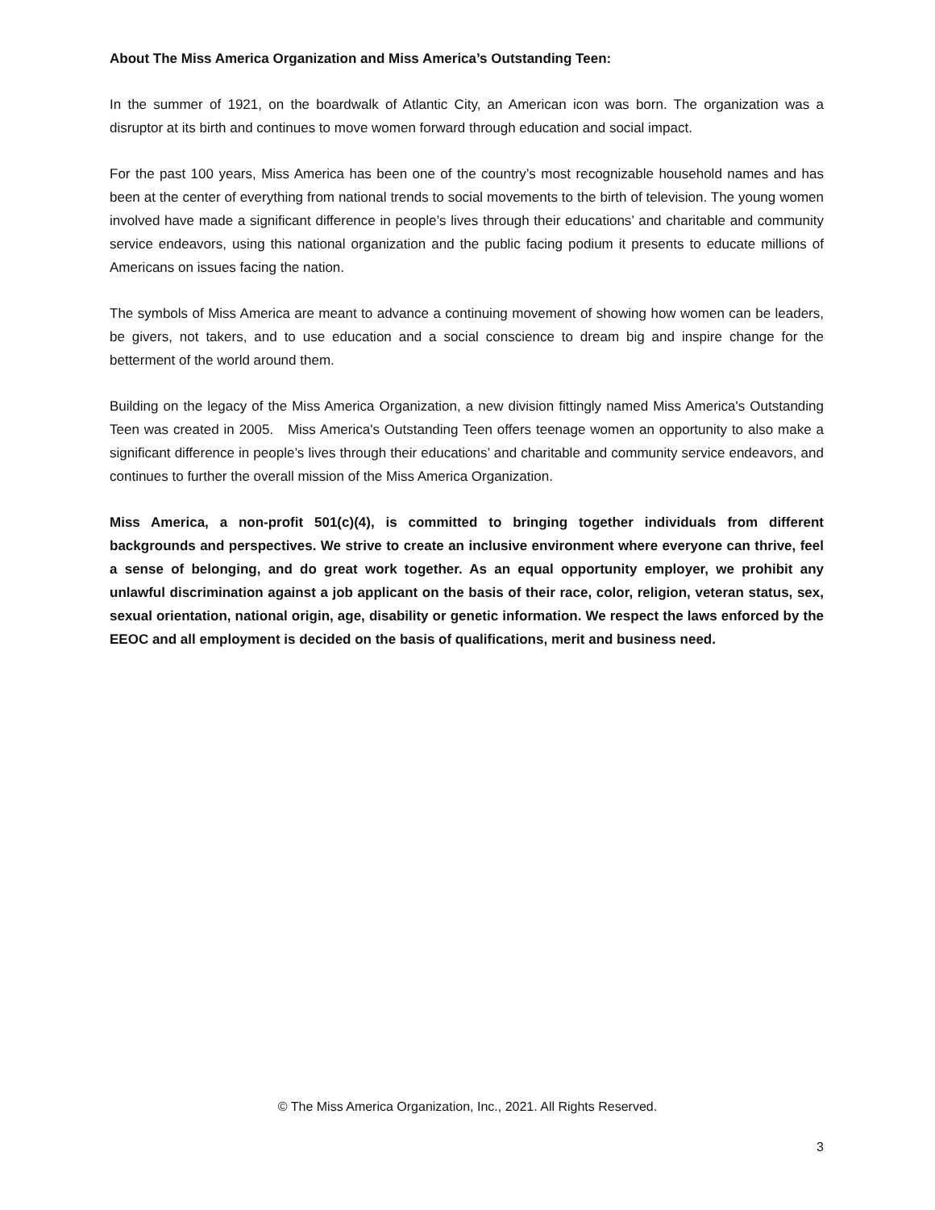About The Miss America Organization and Miss America’s Outstanding Teen:
In the summer of 1921, on the boardwalk of Atlantic City, an American icon was born. The organization was a disruptor at its birth and continues to move women forward through education and social impact.
For the past 100 years, Miss America has been one of the country’s most recognizable household names and has been at the center of everything from national trends to social movements to the birth of television. The young women involved have made a significant difference in people’s lives through their educations’ and charitable and community service endeavors, using this national organization and the public facing podium it presents to educate millions of Americans on issues facing the nation.
The symbols of Miss America are meant to advance a continuing movement of showing how women can be leaders, be givers, not takers, and to use education and a social conscience to dream big and inspire change for the betterment of the world around them.
Building on the legacy of the Miss America Organization, a new division fittingly named Miss America's Outstanding Teen was created in 2005. Miss America's Outstanding Teen offers teenage women an opportunity to also make a significant difference in people’s lives through their educations’ and charitable and community service endeavors, and continues to further the overall mission of the Miss America Organization.
Miss America, a non-profit 501(c)(4), is committed to bringing together individuals from different backgrounds and perspectives. We strive to create an inclusive environment where everyone can thrive, feel a sense of belonging, and do great work together. As an equal opportunity employer, we prohibit any unlawful discrimination against a job applicant on the basis of their race, color, religion, veteran status, sex, sexual orientation, national origin, age, disability or genetic information. We respect the laws enforced by the EEOC and all employment is decided on the basis of qualifications, merit and business need.
© The Miss America Organization, Inc., 2021. All Rights Reserved.
3